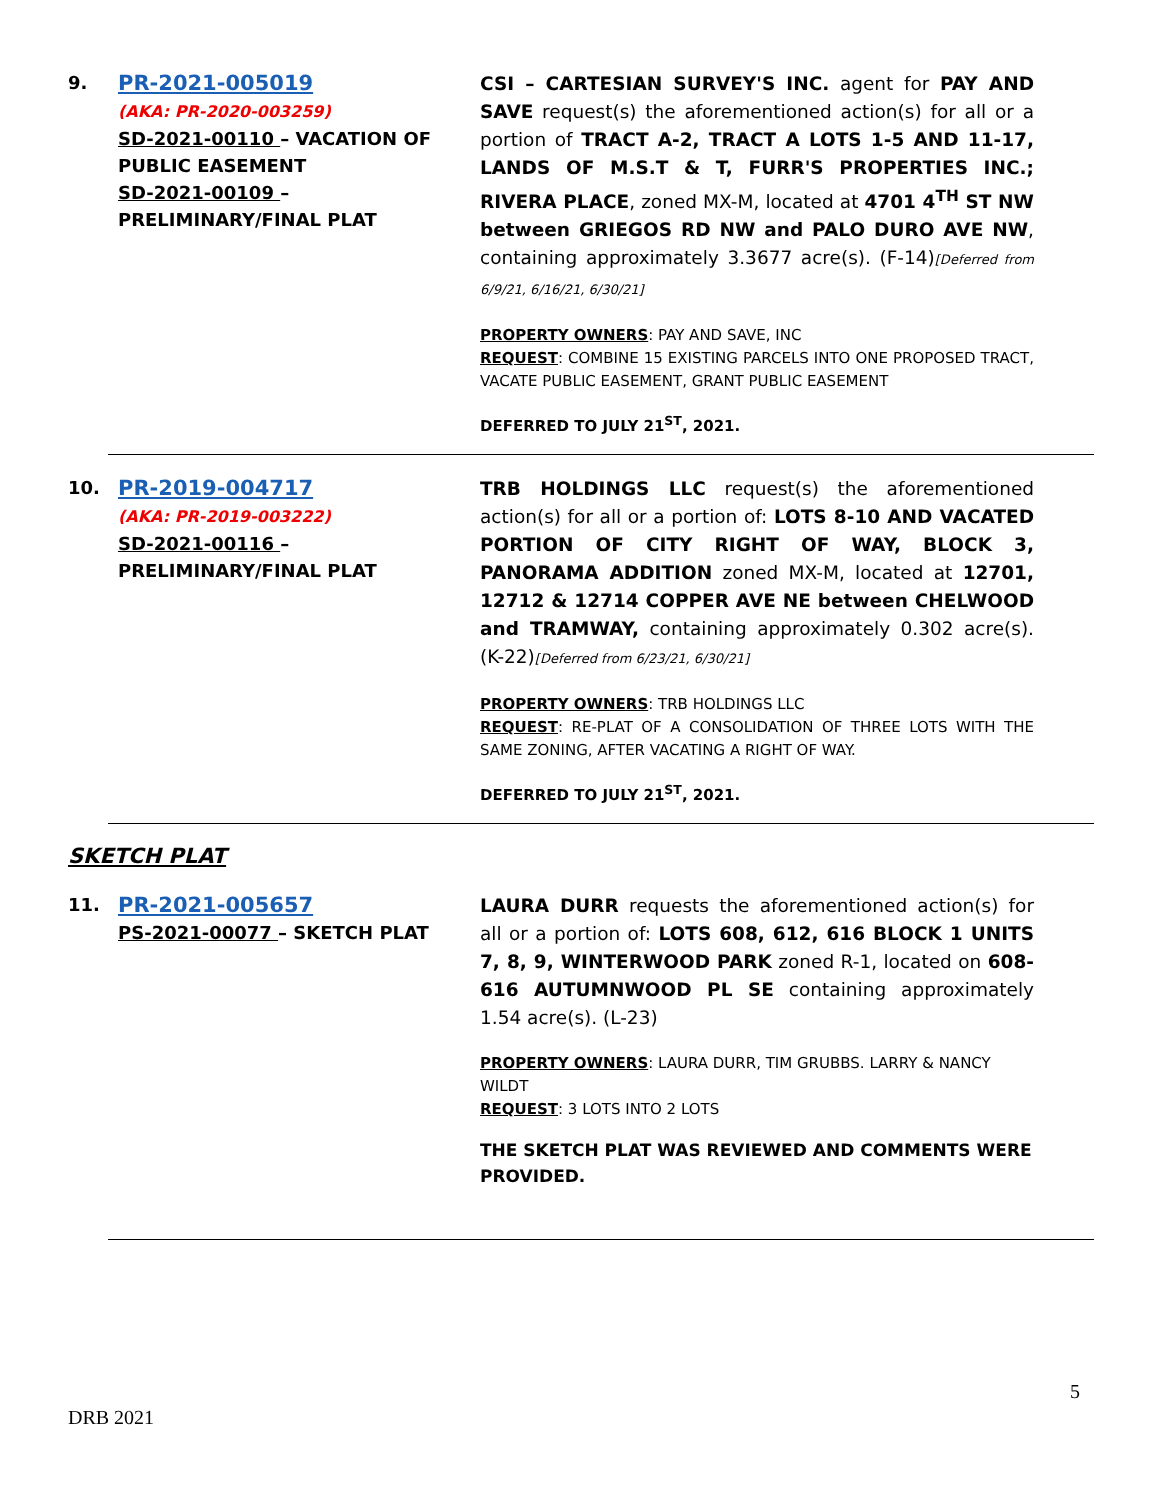9.
PR-2021-005019
(AKA: PR-2020-003259)
SD-2021-00110 – VACATION OF PUBLIC EASEMENT
SD-2021-00109 – PRELIMINARY/FINAL PLAT
CSI – CARTESIAN SURVEY'S INC. agent for PAY AND SAVE request(s) the aforementioned action(s) for all or a portion of TRACT A-2, TRACT A LOTS 1-5 AND 11-17, LANDS OF M.S.T & T, FURR'S PROPERTIES INC.; RIVERA PLACE, zoned MX-M, located at 4701 4<sup>TH</sup> ST NW between GRIEGOS RD NW and PALO DURO AVE NW, containing approximately 3.3677 acre(s). (F-14)[Deferred from 6/9/21, 6/16/21, 6/30/21]
PROPERTY OWNERS: PAY AND SAVE, INC
REQUEST: COMBINE 15 EXISTING PARCELS INTO ONE PROPOSED TRACT, VACATE PUBLIC EASEMENT, GRANT PUBLIC EASEMENT
DEFERRED TO JULY 21<sup>ST</sup>, 2021.
10.
PR-2019-004717
(AKA: PR-2019-003222)
SD-2021-00116 – PRELIMINARY/FINAL PLAT
TRB HOLDINGS LLC request(s) the aforementioned action(s) for all or a portion of: LOTS 8-10 AND VACATED PORTION OF CITY RIGHT OF WAY, BLOCK 3, PANORAMA ADDITION zoned MX-M, located at 12701, 12712 & 12714 COPPER AVE NE between CHELWOOD and TRAMWAY, containing approximately 0.302 acre(s). (K-22)[Deferred from 6/23/21, 6/30/21]
PROPERTY OWNERS: TRB HOLDINGS LLC
REQUEST: RE-PLAT OF A CONSOLIDATION OF THREE LOTS WITH THE SAME ZONING, AFTER VACATING A RIGHT OF WAY.
DEFERRED TO JULY 21<sup>ST</sup>, 2021.
SKETCH PLAT
11.
PR-2021-005657
PS-2021-00077 – SKETCH PLAT
LAURA DURR requests the aforementioned action(s) for all or a portion of: LOTS 608, 612, 616 BLOCK 1 UNITS 7, 8, 9, WINTERWOOD PARK zoned R-1, located on 608-616 AUTUMNWOOD PL SE containing approximately 1.54 acre(s). (L-23)
PROPERTY OWNERS: LAURA DURR, TIM GRUBBS. LARRY & NANCY WILDT
REQUEST: 3 LOTS INTO 2 LOTS
THE SKETCH PLAT WAS REVIEWED AND COMMENTS WERE PROVIDED.
5
DRB 2021